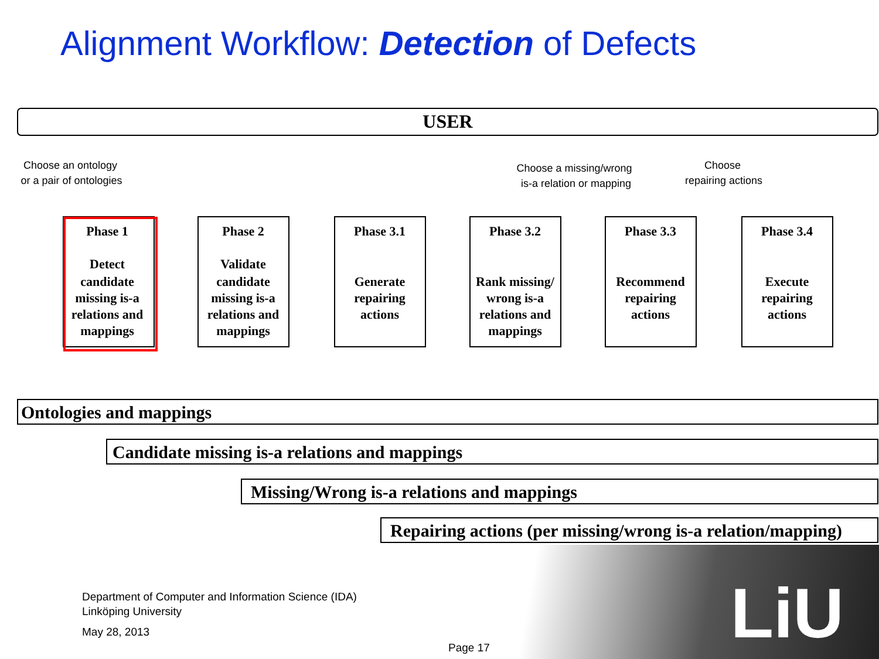Alignment Workflow: Detection of Defects
USER
Phase 1
Detect
candidate
missing is-a
relations and
mappings
Phase 2
Validate
candidate
missing is-a
relations and
mappings
Phase 3.1
Generate
repairing
actions
Phase 3.2
Rank missing/
wrong is-a
relations and
mappings
Phase 3.3
Recommend
repairing
actions
Phase 3.4
Execute
repairing
actions
Choose an ontology
or a pair of ontologies
Choose a missing/wrong
is-a relation or mapping
Choose
repairing actions
Ontologies and mappings
Candidate missing is-a relations and mappings
Missing/Wrong is-a relations and mappings
Repairing actions (per missing/wrong is-a relation/mapping)
Department of Computer and Information Science (IDA)
Linköping University
May 28, 2013
Page 17
LiU